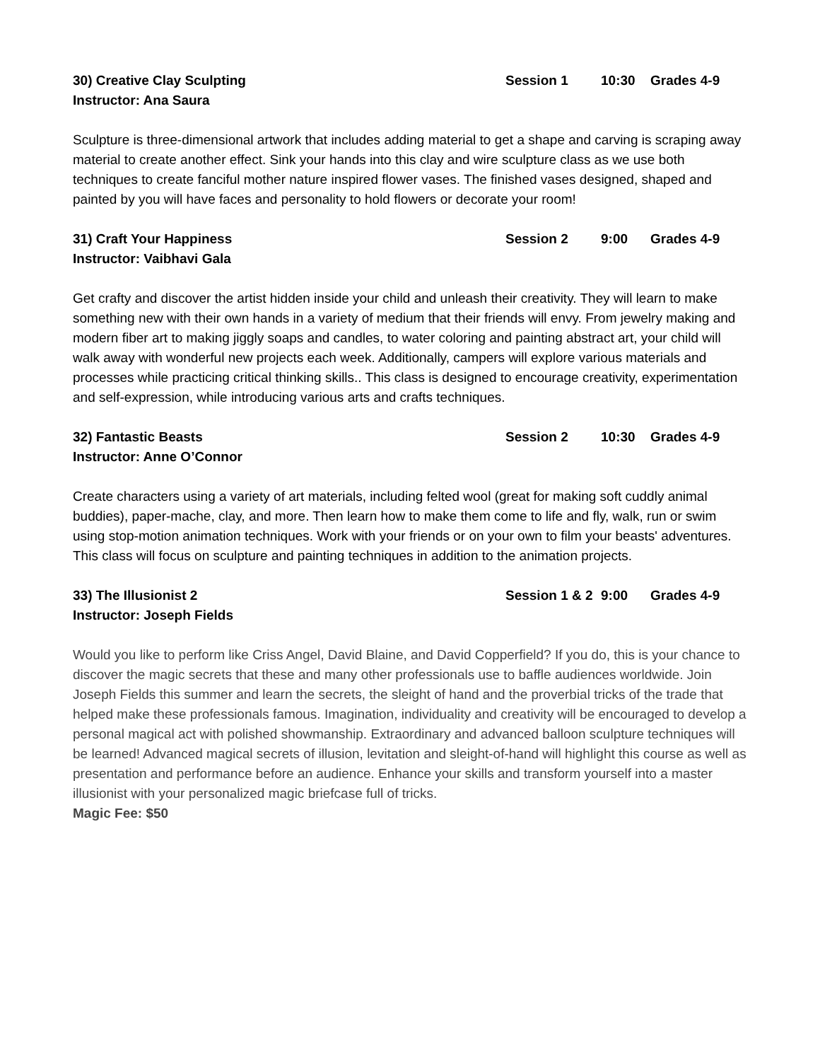30) Creative Clay Sculpting Session 1 10:30 Grades 4-9
Instructor: Ana Saura
Sculpture is three-dimensional artwork that includes adding material to get a shape and carving is scraping away material to create another effect. Sink your hands into this clay and wire sculpture class as we use both techniques to create fanciful mother nature inspired flower vases. The finished vases designed, shaped and painted by you will have faces and personality to hold flowers or decorate your room!
31) Craft Your Happiness Session 2 9:00 Grades 4-9
Instructor: Vaibhavi Gala
Get crafty and discover the artist hidden inside your child and unleash their creativity. They will learn to make something new with their own hands in a variety of medium that their friends will envy. From jewelry making and modern fiber art to making jiggly soaps and candles, to water coloring and painting abstract art, your child will walk away with wonderful new projects each week. Additionally, campers will explore various materials and processes while practicing critical thinking skills.. This class is designed to encourage creativity, experimentation and self-expression, while introducing various arts and crafts techniques.
32) Fantastic Beasts Session 2 10:30 Grades 4-9
Instructor: Anne O’Connor
Create characters using a variety of art materials, including felted wool (great for making soft cuddly animal buddies), paper-mache, clay, and more. Then learn how to make them come to life and fly, walk, run or swim using stop-motion animation techniques. Work with your friends or on your own to film your beasts' adventures. This class will focus on sculpture and painting techniques in addition to the animation projects.
33) The Illusionist 2 Session 1 & 2 9:00 Grades 4-9
Instructor: Joseph Fields
Would you like to perform like Criss Angel, David Blaine, and David Copperfield? If you do, this is your chance to discover the magic secrets that these and many other professionals use to baffle audiences worldwide. Join Joseph Fields this summer and learn the secrets, the sleight of hand and the proverbial tricks of the trade that helped make these professionals famous. Imagination, individuality and creativity will be encouraged to develop a personal magical act with polished showmanship. Extraordinary and advanced balloon sculpture techniques will be learned! Advanced magical secrets of illusion, levitation and sleight-of-hand will highlight this course as well as presentation and performance before an audience. Enhance your skills and transform yourself into a master illusionist with your personalized magic briefcase full of tricks.
Magic Fee: $50